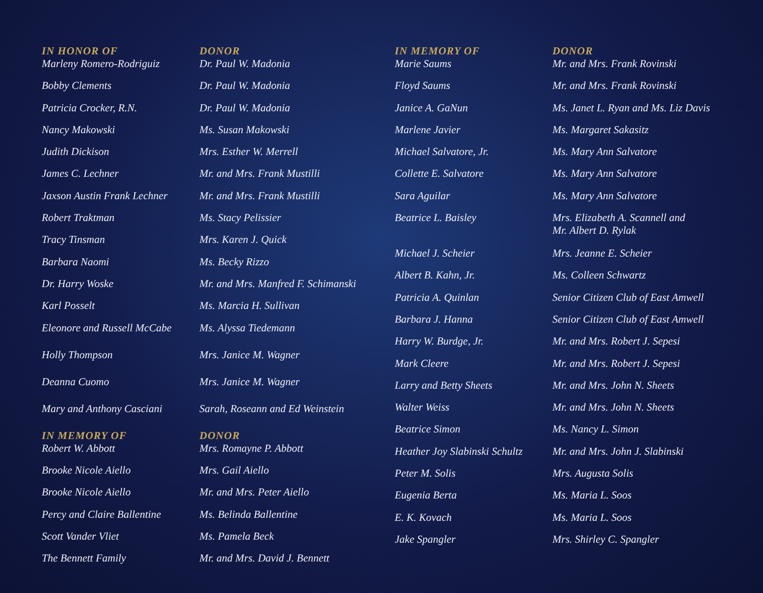| IN HONOR OF | DONOR |
| --- | --- |
| Marleny Romero-Rodriguiz | Dr. Paul W. Madonia |
| Bobby Clements | Dr. Paul W. Madonia |
| Patricia Crocker, R.N. | Dr. Paul W. Madonia |
| Nancy Makowski | Ms. Susan Makowski |
| Judith Dickison | Mrs. Esther W. Merrell |
| James C. Lechner | Mr. and Mrs. Frank Mustilli |
| Jaxson Austin Frank Lechner | Mr. and Mrs. Frank Mustilli |
| Robert Traktman | Ms. Stacy Pelissier |
| Tracy Tinsman | Mrs. Karen J. Quick |
| Barbara Naomi | Ms. Becky Rizzo |
| Dr. Harry Woske | Mr. and Mrs. Manfred F. Schimanski |
| Karl Posselt | Ms. Marcia H. Sullivan |
| Eleonore and Russell McCabe | Ms. Alyssa Tiedemann |
| Holly Thompson | Mrs. Janice M. Wagner |
| Deanna Cuomo | Mrs. Janice M. Wagner |
| Mary and Anthony Casciani | Sarah, Roseann and Ed Weinstein |
| IN MEMORY OF | DONOR |
| Robert W. Abbott | Mrs. Romayne P. Abbott |
| Brooke Nicole Aiello | Mrs. Gail Aiello |
| Brooke Nicole Aiello | Mr. and Mrs. Peter Aiello |
| Percy and Claire Ballentine | Ms. Belinda Ballentine |
| Scott Vander Vliet | Ms. Pamela Beck |
| The Bennett Family | Mr. and Mrs. David J. Bennett |
| IN MEMORY OF | DONOR |
| --- | --- |
| Marie Saums | Mr. and Mrs. Frank Rovinski |
| Floyd Saums | Mr. and Mrs. Frank Rovinski |
| Janice A. GaNun | Ms. Janet L. Ryan and Ms. Liz Davis |
| Marlene Javier | Ms. Margaret Sakasitz |
| Michael Salvatore, Jr. | Ms. Mary Ann Salvatore |
| Collette E. Salvatore | Ms. Mary Ann Salvatore |
| Sara Aguilar | Ms. Mary Ann Salvatore |
| Beatrice L. Baisley | Mrs. Elizabeth A. Scannell and Mr. Albert D. Rylak |
| Michael J. Scheier | Mrs. Jeanne E. Scheier |
| Albert B. Kahn, Jr. | Ms. Colleen Schwartz |
| Patricia A. Quinlan | Senior Citizen Club of East Amwell |
| Barbara J. Hanna | Senior Citizen Club of East Amwell |
| Harry W. Burdge, Jr. | Mr. and Mrs. Robert J. Sepesi |
| Mark Cleere | Mr. and Mrs. Robert J. Sepesi |
| Larry and Betty Sheets | Mr. and Mrs. John N. Sheets |
| Walter Weiss | Mr. and Mrs. John N. Sheets |
| Beatrice Simon | Ms. Nancy L. Simon |
| Heather Joy Slabinski Schultz | Mr. and Mrs. John J. Slabinski |
| Peter M. Solis | Mrs. Augusta Solis |
| Eugenia Berta | Ms. Maria L. Soos |
| E. K. Kovach | Ms. Maria L. Soos |
| Jake Spangler | Mrs. Shirley C. Spangler |